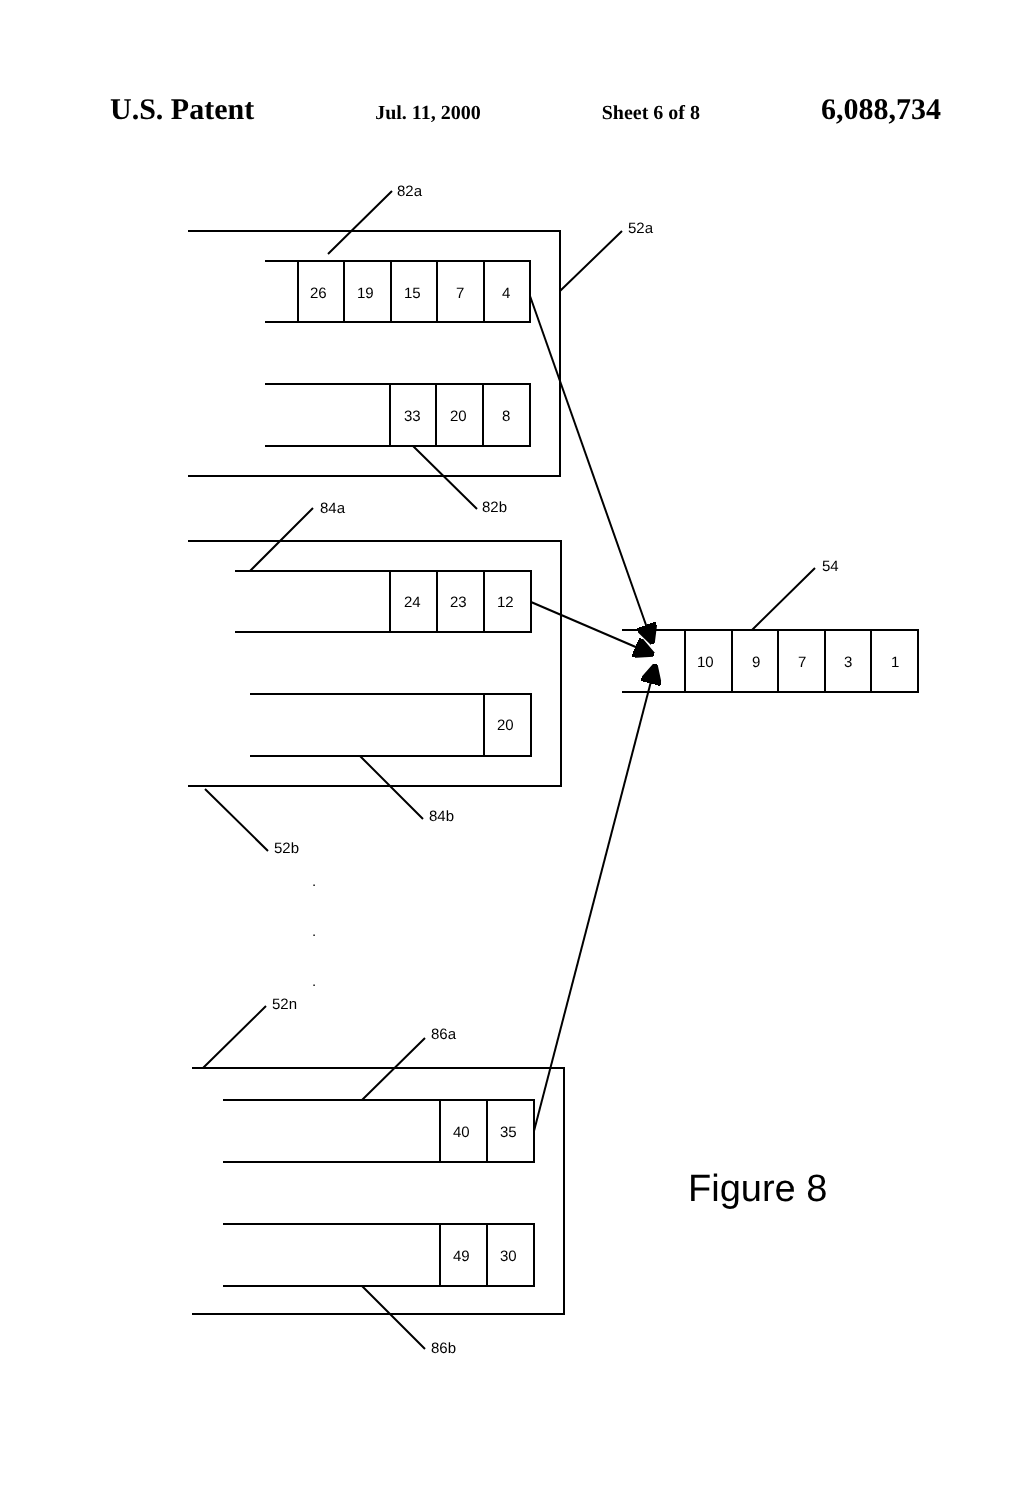U.S. Patent Jul. 11, 2000 Sheet 6 of 8 6,088,734
82a
52a
26
19
15
7
4
33
20
8
82b
84a
54
24
23
12
20
10
9
7
3
1
84b
52b
.
.
.
52n
86a
40
35
49
30
86b
Figure 8